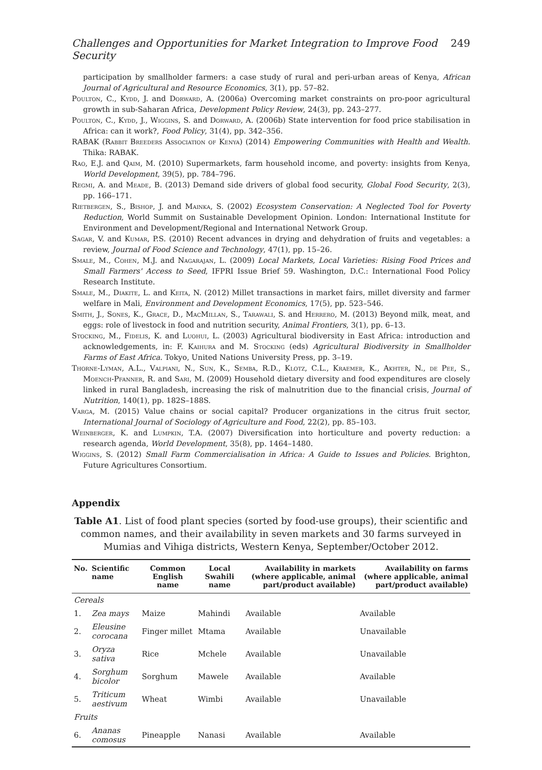Challenges and Opportunities for Market Integration to Improve Food Security 249
participation by smallholder farmers: a case study of rural and peri-urban areas of Kenya, African Journal of Agricultural and Resource Economics, 3(1), pp. 57–82.
Poulton, C., Kydd, J. and Dorward, A. (2006a) Overcoming market constraints on pro-poor agricultural growth in sub-Saharan Africa, Development Policy Review, 24(3), pp. 243–277.
Poulton, C., Kydd, J., Wiggins, S. and Dorward, A. (2006b) State intervention for food price stabilisation in Africa: can it work?, Food Policy, 31(4), pp. 342–356.
RABAK (Rabbit Breeders Association of Kenya) (2014) Empowering Communities with Health and Wealth. Thika: RABAK.
Rao, E.J. and Qaim, M. (2010) Supermarkets, farm household income, and poverty: insights from Kenya, World Development, 39(5), pp. 784–796.
Regmi, A. and Meade, B. (2013) Demand side drivers of global food security, Global Food Security, 2(3), pp. 166–171.
Rietbergen, S., Bishop, J. and Mainka, S. (2002) Ecosystem Conservation: A Neglected Tool for Poverty Reduction, World Summit on Sustainable Development Opinion. London: International Institute for Environment and Development/Regional and International Network Group.
Sagar, V. and Kumar, P.S. (2010) Recent advances in drying and dehydration of fruits and vegetables: a review, Journal of Food Science and Technology, 47(1), pp. 15–26.
Smale, M., Cohen, M.J. and Nagarajan, L. (2009) Local Markets, Local Varieties: Rising Food Prices and Small Farmers' Access to Seed, IFPRI Issue Brief 59. Washington, D.C.: International Food Policy Research Institute.
Smale, M., Diakite, L. and Keita, N. (2012) Millet transactions in market fairs, millet diversity and farmer welfare in Mali, Environment and Development Economics, 17(5), pp. 523–546.
Smith, J., Sones, K., Grace, D., MacMillan, S., Tarawali, S. and Herrero, M. (2013) Beyond milk, meat, and eggs: role of livestock in food and nutrition security, Animal Frontiers, 3(1), pp. 6–13.
Stocking, M., Fidelis, K. and Luohui, L. (2003) Agricultural biodiversity in East Africa: introduction and acknowledgements, in: F. Kaihura and M. Stocking (eds) Agricultural Biodiversity in Smallholder Farms of East Africa. Tokyo, United Nations University Press, pp. 3–19.
Thorne-Lyman, A.L., Valpiani, N., Sun, K., Semba, R.D., Klotz, C.L., Kraemer, K., Akhter, N., de Pee, S., Moench-Pfanner, R. and Sari, M. (2009) Household dietary diversity and food expenditures are closely linked in rural Bangladesh, increasing the risk of malnutrition due to the financial crisis, Journal of Nutrition, 140(1), pp. 182S–188S.
Varga, M. (2015) Value chains or social capital? Producer organizations in the citrus fruit sector, International Journal of Sociology of Agriculture and Food, 22(2), pp. 85–103.
Weinberger, K. and Lumpkin, T.A. (2007) Diversification into horticulture and poverty reduction: a research agenda, World Development, 35(8), pp. 1464–1480.
Wiggins, S. (2012) Small Farm Commercialisation in Africa: A Guide to Issues and Policies. Brighton, Future Agricultures Consortium.
Appendix
Table A1. List of food plant species (sorted by food-use groups), their scientific and common names, and their availability in seven markets and 30 farms surveyed in Mumias and Vihiga districts, Western Kenya, September/October 2012.
| No. | Scientific name | Common English name | Local Swahili name | Availability in markets (where applicable, animal part/product available) | Availability on farms (where applicable, animal part/product available) |
| --- | --- | --- | --- | --- | --- |
| Cereals | | | | | |
| 1. | Zea mays | Maize | Mahindi | Available | Available |
| 2. | Eleusine corocana | Finger millet | Mtama | Available | Unavailable |
| 3. | Oryza sativa | Rice | Mchele | Available | Unavailable |
| 4. | Sorghum bicolor | Sorghum | Mawele | Available | Available |
| 5. | Triticum aestivum | Wheat | Wimbi | Available | Unavailable |
| Fruits | | | | | |
| 6. | Ananas comosus | Pineapple | Nanasi | Available | Available |